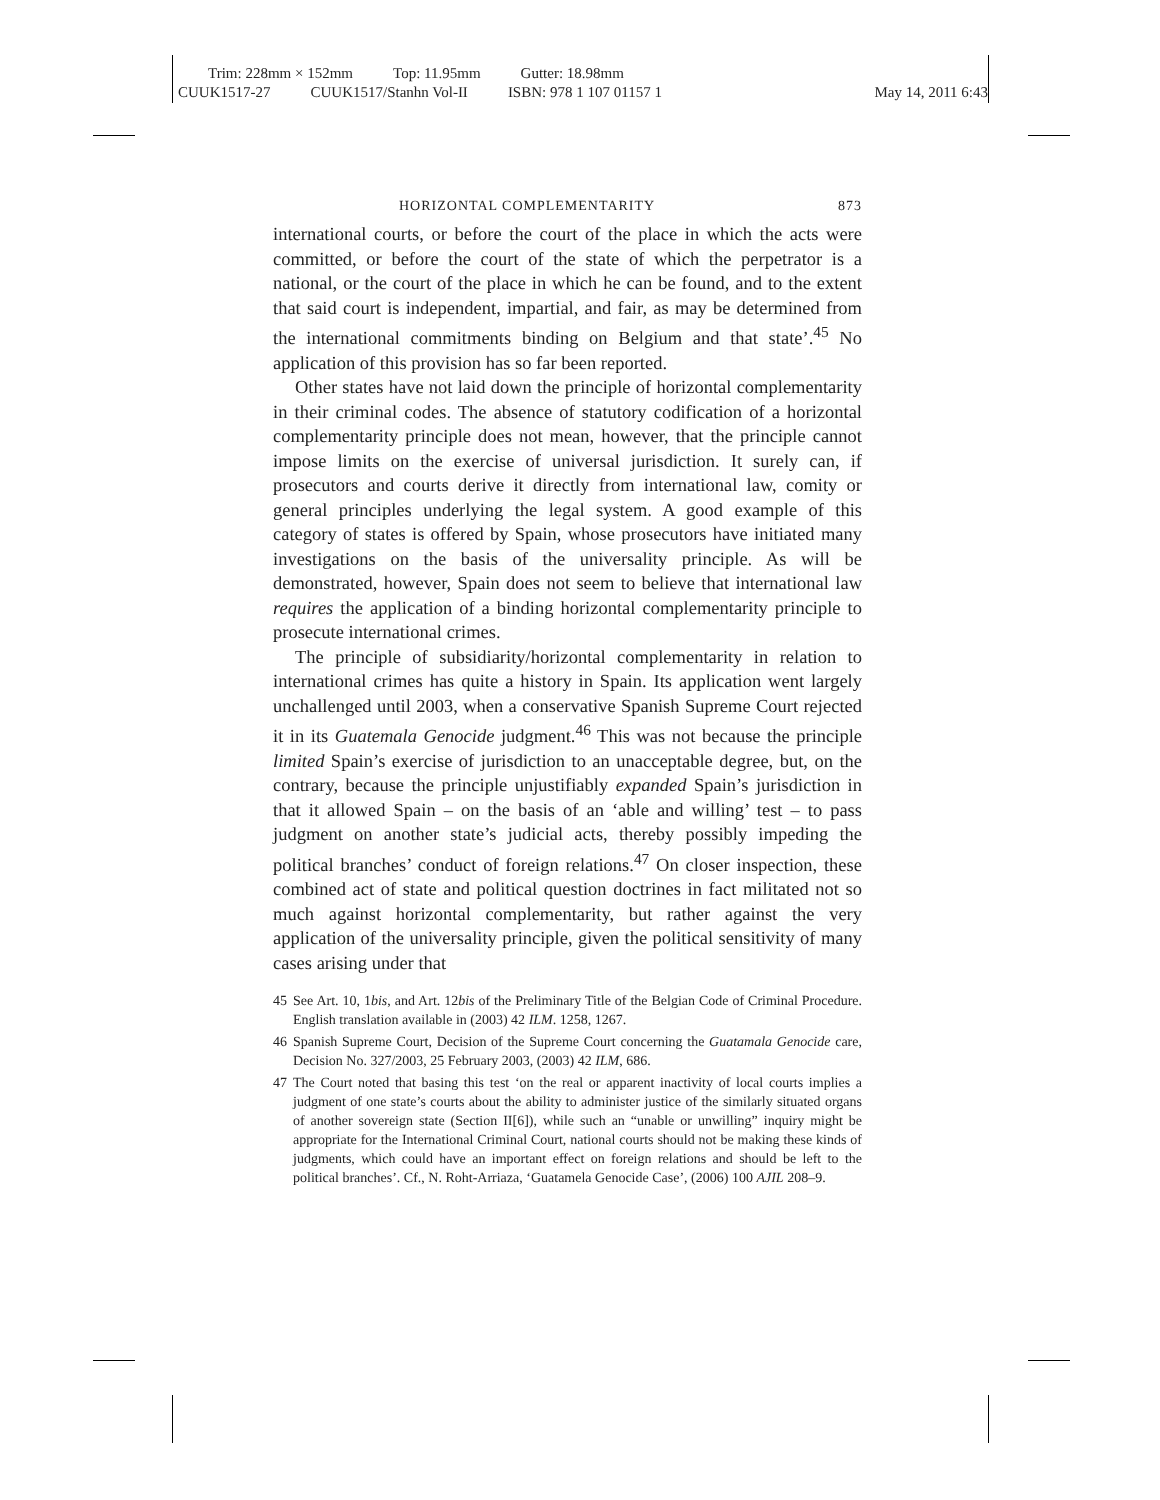Trim: 228mm × 152mm Top: 11.95mm Gutter: 18.98mm
CUUK1517-27 CUUK1517/Stanhn Vol-II ISBN: 978 1 107 01157 1 May 14, 2011 6:43
HORIZONTAL COMPLEMENTARITY 873
international courts, or before the court of the place in which the acts were committed, or before the court of the state of which the perpetrator is a national, or the court of the place in which he can be found, and to the extent that said court is independent, impartial, and fair, as may be determined from the international commitments binding on Belgium and that state’.<sup>45</sup> No application of this provision has so far been reported.
Other states have not laid down the principle of horizontal complementarity in their criminal codes. The absence of statutory codification of a horizontal complementarity principle does not mean, however, that the principle cannot impose limits on the exercise of universal jurisdiction. It surely can, if prosecutors and courts derive it directly from international law, comity or general principles underlying the legal system. A good example of this category of states is offered by Spain, whose prosecutors have initiated many investigations on the basis of the universality principle. As will be demonstrated, however, Spain does not seem to believe that international law requires the application of a binding horizontal complementarity principle to prosecute international crimes.
The principle of subsidiarity/horizontal complementarity in relation to international crimes has quite a history in Spain. Its application went largely unchallenged until 2003, when a conservative Spanish Supreme Court rejected it in its Guatemala Genocide judgment.<sup>46</sup> This was not because the principle limited Spain’s exercise of jurisdiction to an unacceptable degree, but, on the contrary, because the principle unjustifiably expanded Spain’s jurisdiction in that it allowed Spain – on the basis of an ‘able and willing’ test – to pass judgment on another state’s judicial acts, thereby possibly impeding the political branches’ conduct of foreign relations.<sup>47</sup> On closer inspection, these combined act of state and political question doctrines in fact militated not so much against horizontal complementarity, but rather against the very application of the universality principle, given the political sensitivity of many cases arising under that
45 See Art. 10, 1bis, and Art. 12bis of the Preliminary Title of the Belgian Code of Criminal Procedure. English translation available in (2003) 42 ILM. 1258, 1267.
46 Spanish Supreme Court, Decision of the Supreme Court concerning the Guatamala Genocide care, Decision No. 327/2003, 25 February 2003, (2003) 42 ILM, 686.
47 The Court noted that basing this test ‘on the real or apparent inactivity of local courts implies a judgment of one state’s courts about the ability to administer justice of the similarly situated organs of another sovereign state (Section II[6]), while such an “unable or unwilling” inquiry might be appropriate for the International Criminal Court, national courts should not be making these kinds of judgments, which could have an important effect on foreign relations and should be left to the political branches’. Cf., N. Roht-Arriaza, ‘Guatamela Genocide Case’, (2006) 100 AJIL 208–9.